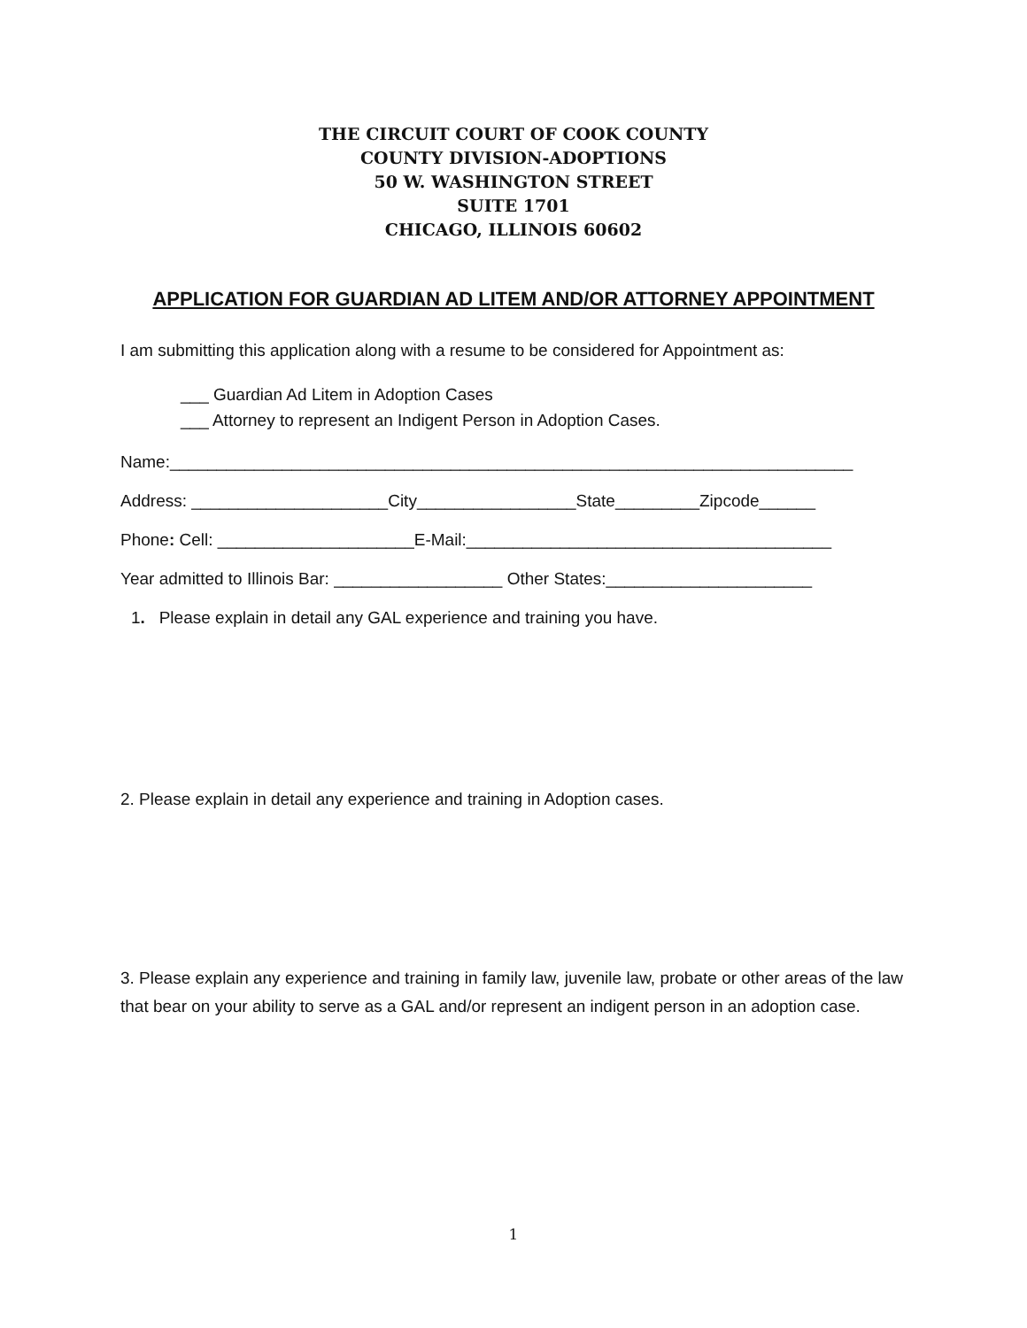THE CIRCUIT COURT OF COOK COUNTY
COUNTY DIVISION-ADOPTIONS
50 W. WASHINGTON STREET
SUITE 1701
CHICAGO, ILLINOIS 60602
APPLICATION FOR GUARDIAN AD LITEM AND/OR ATTORNEY APPOINTMENT
I am submitting this application along with a resume to be considered for Appointment as:
___ Guardian Ad Litem in Adoption Cases
___ Attorney to represent an Indigent Person in Adoption Cases.
Name:_________________________________________________________________________
Address: _____________________City_________________State_________Zipcode______
Phone: Cell: _____________________E-Mail:_______________________________________
Year admitted to Illinois Bar: __________________ Other States:______________________
1. Please explain in detail any GAL experience and training you have.
2. Please explain in detail any experience and training in Adoption cases.
3. Please explain any experience and training in family law, juvenile law, probate or other areas of the law that bear on your ability to serve as a GAL and/or represent an indigent person in an adoption case.
1